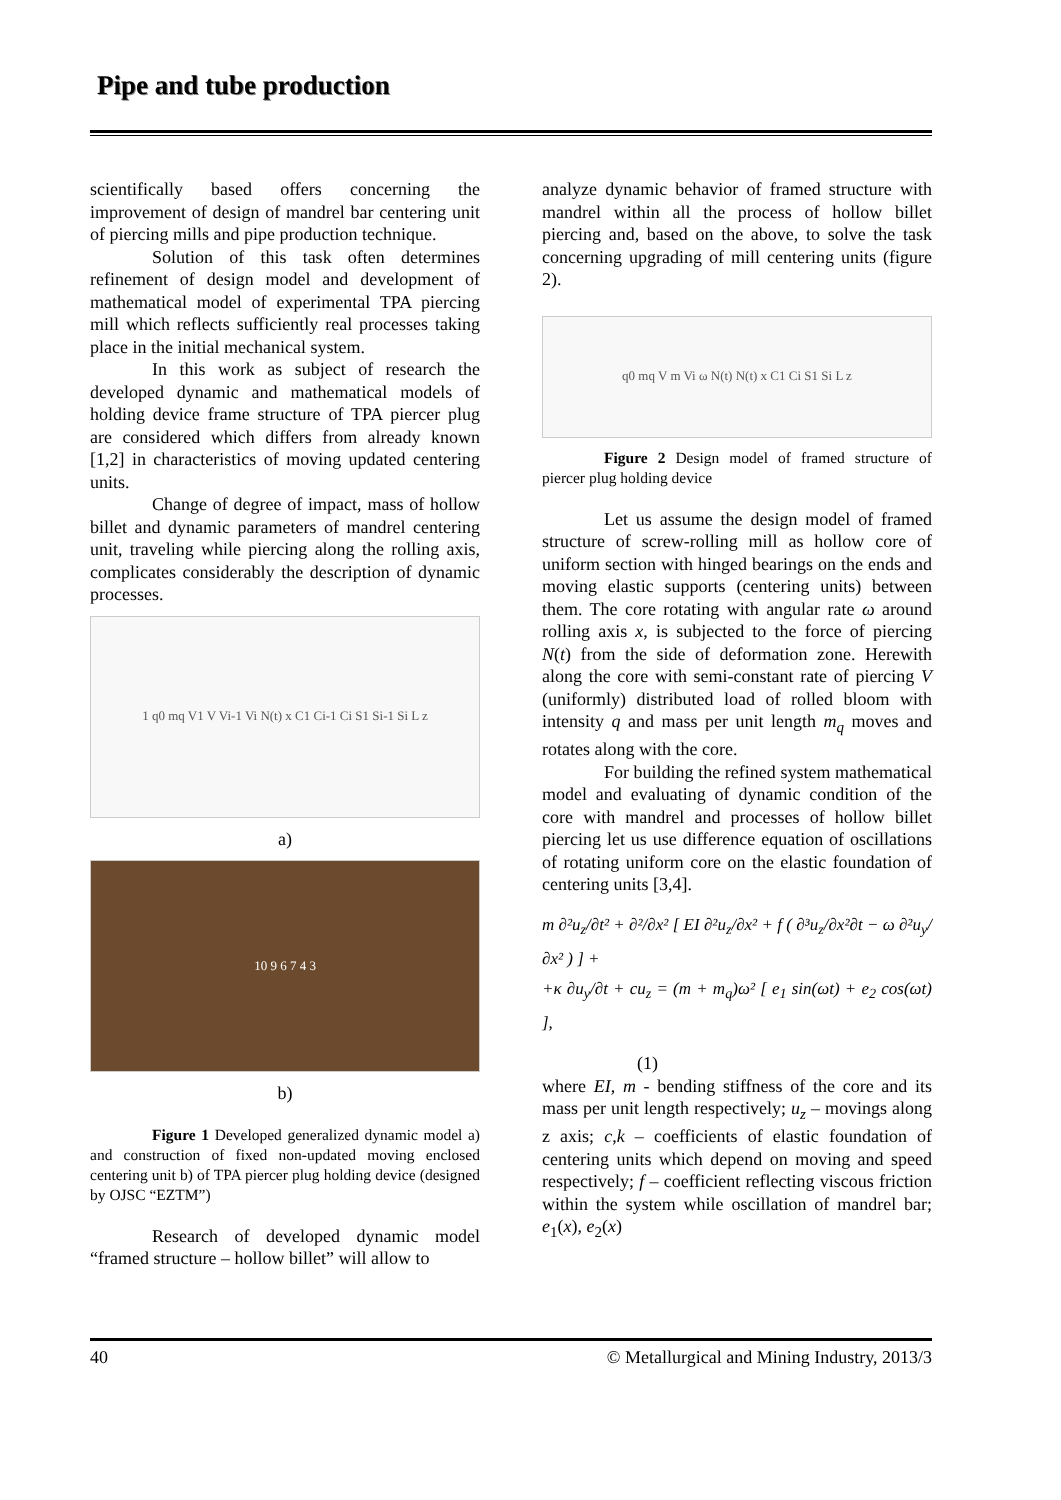Pipe and tube production
scientifically based offers concerning the improvement of design of mandrel bar centering unit of piercing mills and pipe production technique.
Solution of this task often determines refinement of design model and development of mathematical model of experimental TPA piercing mill which reflects sufficiently real processes taking place in the initial mechanical system.
In this work as subject of research the developed dynamic and mathematical models of holding device frame structure of TPA piercer plug are considered which differs from already known [1,2] in characteristics of moving updated centering units.
Change of degree of impact, mass of hollow billet and dynamic parameters of mandrel centering unit, traveling while piercing along the rolling axis, complicates considerably the description of dynamic processes.
1 q0 mq V1 V Vi-1 Vi N(t) x C1 Ci-1 Ci S1 Si-1 Si L z
a)
10 9 6 7 4 3
b)
Figure 1 Developed generalized dynamic model a) and construction of fixed non-updated moving enclosed centering unit b) of TPA piercer plug holding device (designed by OJSC “EZTM”)
Research of developed dynamic model “framed structure – hollow billet” will allow to
analyze dynamic behavior of framed structure with mandrel within all the process of hollow billet piercing and, based on the above, to solve the task concerning upgrading of mill centering units (figure 2).
q0 mq V m Vi ω N(t) N(t) x C1 Ci S1 Si L z
Figure 2 Design model of framed structure of piercer plug holding device
Let us assume the design model of framed structure of screw-rolling mill as hollow core of uniform section with hinged bearings on the ends and moving elastic supports (centering units) between them. The core rotating with angular rate ω around rolling axis x, is subjected to the force of piercing N(t) from the side of deformation zone. Herewith along the core with semi-constant rate of piercing V (uniformly) distributed load of rolled bloom with intensity q and mass per unit length m<sub>q</sub> moves and rotates along with the core.
For building the refined system mathematical model and evaluating of dynamic condition of the core with mandrel and processes of hollow billet piercing let us use difference equation of oscillations of rotating uniform core on the elastic foundation of centering units [3,4].
m ∂²u<sub>z</sub>/∂t² + ∂²/∂x² [ EI ∂²u<sub>z</sub>/∂x² + f ( ∂³u<sub>z</sub>/∂x²∂t − ω ∂²u<sub>y</sub>/∂x² ) ] +
+κ ∂u<sub>y</sub>/∂t + cu<sub>z</sub> = (m + m<sub>q</sub>)ω² [ e<sub>1</sub> sin(ωt) + e<sub>2</sub> cos(ωt) ],
(1)
where EI, m - bending stiffness of the core and its mass per unit length respectively; u<sub>z</sub> – movings along z axis; c,k – coefficients of elastic foundation of centering units which depend on moving and speed respectively; f – coefficient reflecting viscous friction within the system while oscillation of mandrel bar; e<sub>1</sub>(x), e<sub>2</sub>(x)
40 © Metallurgical and Mining Industry, 2013/3